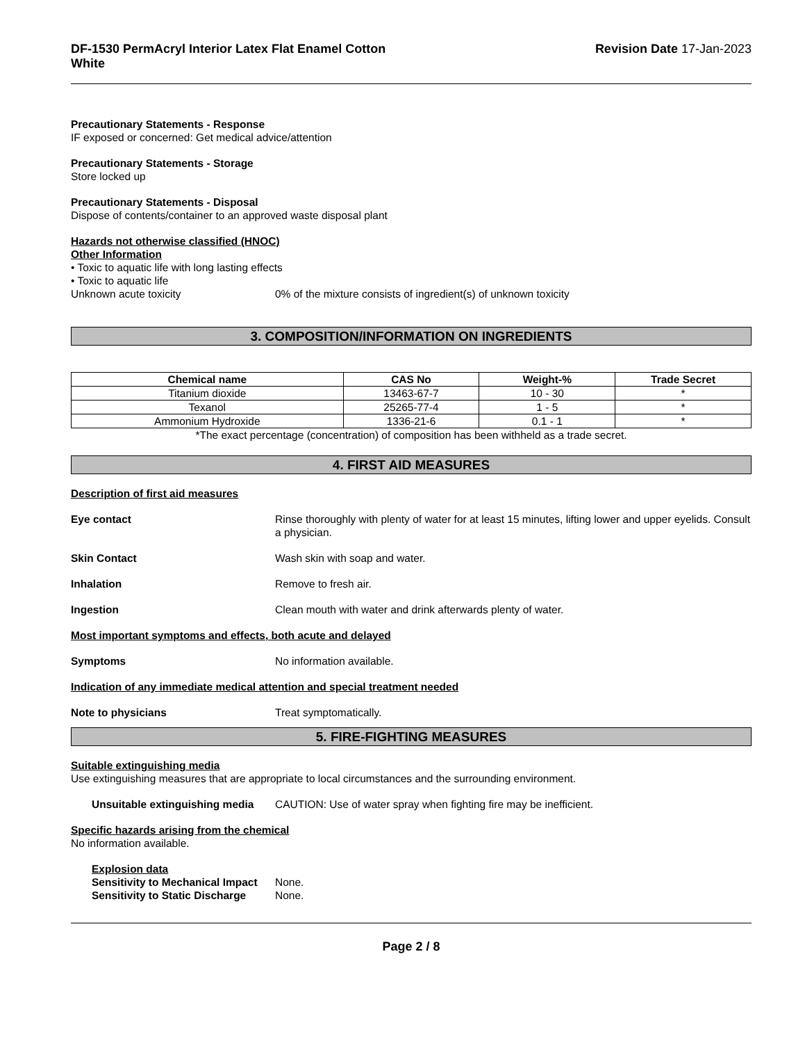DF-1530 PermAcryl Interior Latex Flat Enamel Cotton
White
Revision Date 17-Jan-2023
Precautionary Statements - Response
IF exposed or concerned: Get medical advice/attention
Precautionary Statements - Storage
Store locked up
Precautionary Statements - Disposal
Dispose of contents/container to an approved waste disposal plant
Hazards not otherwise classified (HNOC)
Other Information
• Toxic to aquatic life with long lasting effects
• Toxic to aquatic life
Unknown acute toxicity 0% of the mixture consists of ingredient(s) of unknown toxicity
3. COMPOSITION/INFORMATION ON INGREDIENTS
| Chemical name | CAS No | Weight-% | Trade Secret |
| --- | --- | --- | --- |
| Titanium dioxide | 13463-67-7 | 10 - 30 | * |
| Texanol | 25265-77-4 | 1 - 5 | * |
| Ammonium Hydroxide | 1336-21-6 | 0.1 - 1 | * |
*The exact percentage (concentration) of composition has been withheld as a trade secret.
4. FIRST AID MEASURES
Description of first aid measures
Eye contact Rinse thoroughly with plenty of water for at least 15 minutes, lifting lower and upper eyelids. Consult a physician.
Skin Contact Wash skin with soap and water.
Inhalation Remove to fresh air.
Ingestion Clean mouth with water and drink afterwards plenty of water.
Most important symptoms and effects, both acute and delayed
Symptoms No information available.
Indication of any immediate medical attention and special treatment needed
Note to physicians Treat symptomatically.
5. FIRE-FIGHTING MEASURES
Suitable extinguishing media
Use extinguishing measures that are appropriate to local circumstances and the surrounding environment.
Unsuitable extinguishing media CAUTION: Use of water spray when fighting fire may be inefficient.
Specific hazards arising from the chemical
No information available.
Explosion data
Sensitivity to Mechanical Impact None.
Sensitivity to Static Discharge None.
Page 2 / 8